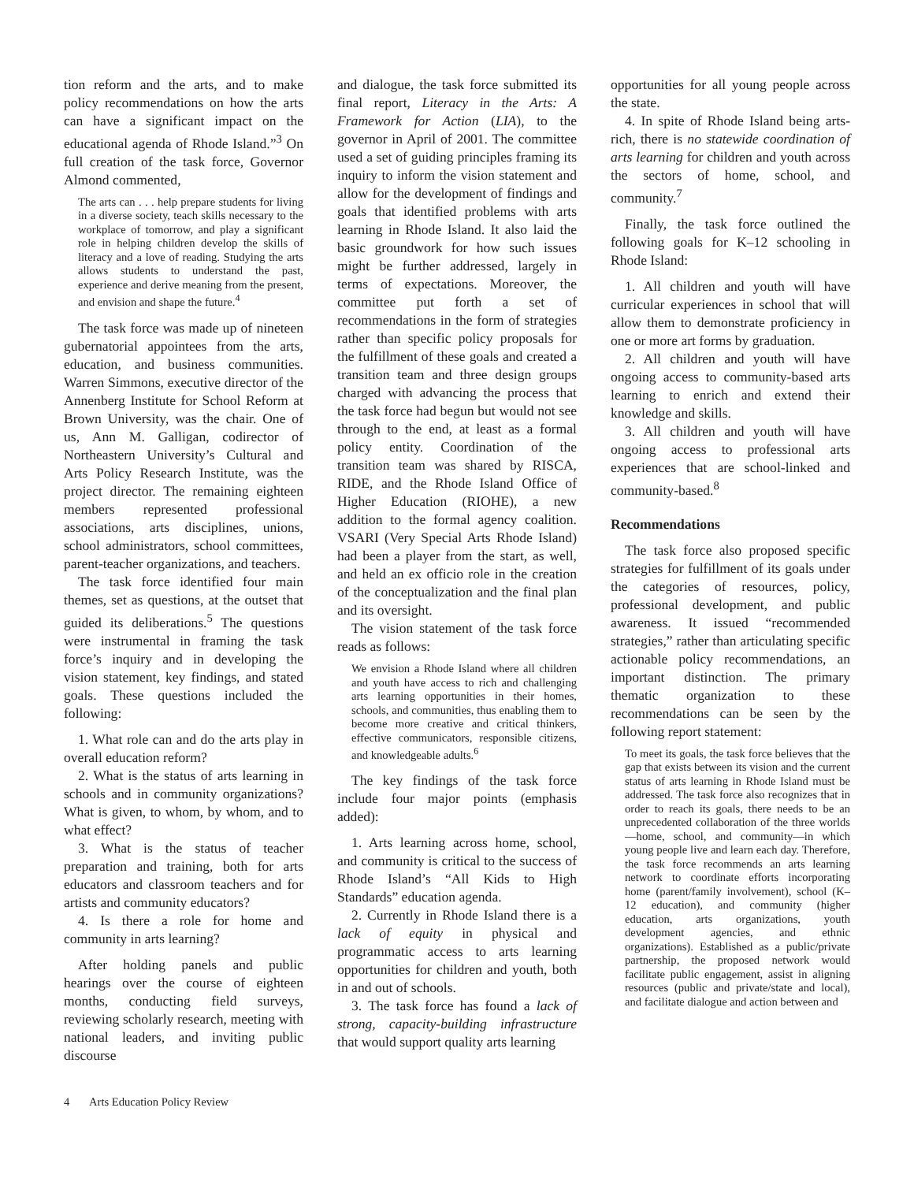tion reform and the arts, and to make policy recommendations on how the arts can have a significant impact on the educational agenda of Rhode Island.”<sup>3</sup> On full creation of the task force, Governor Almond commented,
The arts can . . . help prepare students for living in a diverse society, teach skills necessary to the workplace of tomorrow, and play a significant role in helping children develop the skills of literacy and a love of reading. Studying the arts allows students to understand the past, experience and derive meaning from the present, and envision and shape the future.<sup>4</sup>
The task force was made up of nineteen gubernatorial appointees from the arts, education, and business communities. Warren Simmons, executive director of the Annenberg Institute for School Reform at Brown University, was the chair. One of us, Ann M. Galligan, codirector of Northeastern University’s Cultural and Arts Policy Research Institute, was the project director. The remaining eighteen members represented professional associations, arts disciplines, unions, school administrators, school committees, parent-teacher organizations, and teachers.
The task force identified four main themes, set as questions, at the outset that guided its deliberations.<sup>5</sup> The questions were instrumental in framing the task force’s inquiry and in developing the vision statement, key findings, and stated goals. These questions included the following:
1. What role can and do the arts play in overall education reform?
2. What is the status of arts learning in schools and in community organizations? What is given, to whom, by whom, and to what effect?
3. What is the status of teacher preparation and training, both for arts educators and classroom teachers and for artists and community educators?
4. Is there a role for home and community in arts learning?
After holding panels and public hearings over the course of eighteen months, conducting field surveys, reviewing scholarly research, meeting with national leaders, and inviting public discourse
and dialogue, the task force submitted its final report, Literacy in the Arts: A Framework for Action (LIA), to the governor in April of 2001. The committee used a set of guiding principles framing its inquiry to inform the vision statement and allow for the development of findings and goals that identified problems with arts learning in Rhode Island. It also laid the basic groundwork for how such issues might be further addressed, largely in terms of expectations. Moreover, the committee put forth a set of recommendations in the form of strategies rather than specific policy proposals for the fulfillment of these goals and created a transition team and three design groups charged with advancing the process that the task force had begun but would not see through to the end, at least as a formal policy entity. Coordination of the transition team was shared by RISCA, RIDE, and the Rhode Island Office of Higher Education (RIOHE), a new addition to the formal agency coalition. VSARI (Very Special Arts Rhode Island) had been a player from the start, as well, and held an ex officio role in the creation of the conceptualization and the final plan and its oversight.
The vision statement of the task force reads as follows:
We envision a Rhode Island where all children and youth have access to rich and challenging arts learning opportunities in their homes, schools, and communities, thus enabling them to become more creative and critical thinkers, effective communicators, responsible citizens, and knowledgeable adults.<sup>6</sup>
The key findings of the task force include four major points (emphasis added):
1. Arts learning across home, school, and community is critical to the success of Rhode Island’s “All Kids to High Standards” education agenda.
2. Currently in Rhode Island there is a lack of equity in physical and programmatic access to arts learning opportunities for children and youth, both in and out of schools.
3. The task force has found a lack of strong, capacity-building infrastructure that would support quality arts learning
opportunities for all young people across the state.
4. In spite of Rhode Island being arts-rich, there is no statewide coordination of arts learning for children and youth across the sectors of home, school, and community.<sup>7</sup>
Finally, the task force outlined the following goals for K–12 schooling in Rhode Island:
1. All children and youth will have curricular experiences in school that will allow them to demonstrate proficiency in one or more art forms by graduation.
2. All children and youth will have ongoing access to community-based arts learning to enrich and extend their knowledge and skills.
3. All children and youth will have ongoing access to professional arts experiences that are school-linked and community-based.<sup>8</sup>
Recommendations
The task force also proposed specific strategies for fulfillment of its goals under the categories of resources, policy, professional development, and public awareness. It issued “recommended strategies,” rather than articulating specific actionable policy recommendations, an important distinction. The primary thematic organization to these recommendations can be seen by the following report statement:
To meet its goals, the task force believes that the gap that exists between its vision and the current status of arts learning in Rhode Island must be addressed. The task force also recognizes that in order to reach its goals, there needs to be an unprecedented collaboration of the three worlds—home, school, and community—in which young people live and learn each day. Therefore, the task force recommends an arts learning network to coordinate efforts incorporating home (parent/family involvement), school (K–12 education), and community (higher education, arts organizations, youth development agencies, and ethnic organizations). Established as a public/private partnership, the proposed network would facilitate public engagement, assist in aligning resources (public and private/state and local), and facilitate dialogue and action between and
4 Arts Education Policy Review